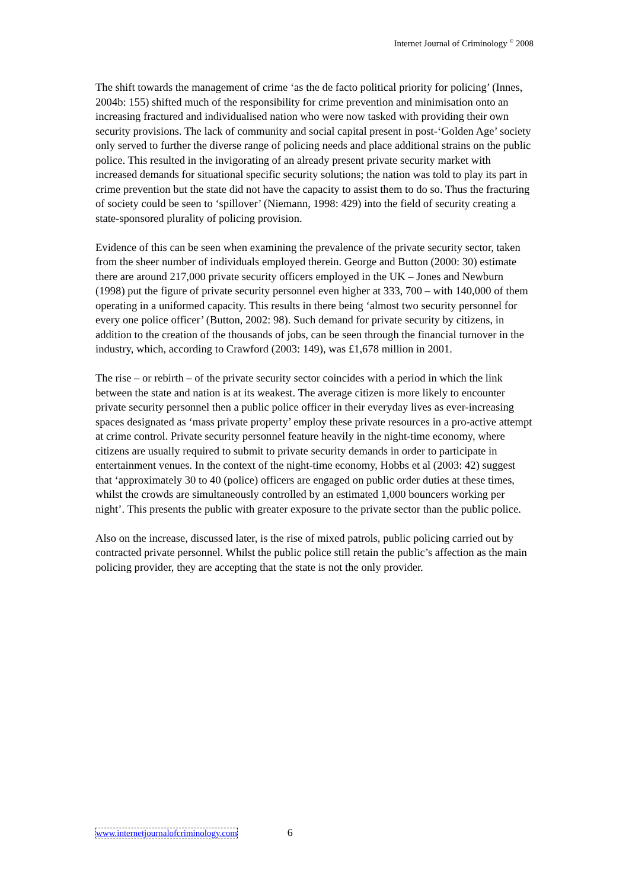Internet Journal of Criminology <sup>©</sup> 2008
The shift towards the management of crime ‘as the de facto political priority for policing’ (Innes, 2004b: 155) shifted much of the responsibility for crime prevention and minimisation onto an increasing fractured and individualised nation who were now tasked with providing their own security provisions. The lack of community and social capital present in post-‘Golden Age’ society only served to further the diverse range of policing needs and place additional strains on the public police. This resulted in the invigorating of an already present private security market with increased demands for situational specific security solutions; the nation was told to play its part in crime prevention but the state did not have the capacity to assist them to do so. Thus the fracturing of society could be seen to ‘spillover’ (Niemann, 1998: 429) into the field of security creating a state-sponsored plurality of policing provision.
Evidence of this can be seen when examining the prevalence of the private security sector, taken from the sheer number of individuals employed therein. George and Button (2000: 30) estimate there are around 217,000 private security officers employed in the UK – Jones and Newburn (1998) put the figure of private security personnel even higher at 333, 700 – with 140,000 of them operating in a uniformed capacity. This results in there being ‘almost two security personnel for every one police officer’ (Button, 2002: 98). Such demand for private security by citizens, in addition to the creation of the thousands of jobs, can be seen through the financial turnover in the industry, which, according to Crawford (2003: 149), was £1,678 million in 2001.
The rise – or rebirth – of the private security sector coincides with a period in which the link between the state and nation is at its weakest. The average citizen is more likely to encounter private security personnel then a public police officer in their everyday lives as ever-increasing spaces designated as ‘mass private property’ employ these private resources in a pro-active attempt at crime control. Private security personnel feature heavily in the night-time economy, where citizens are usually required to submit to private security demands in order to participate in entertainment venues. In the context of the night-time economy, Hobbs et al (2003: 42) suggest that ‘approximately 30 to 40 (police) officers are engaged on public order duties at these times, whilst the crowds are simultaneously controlled by an estimated 1,000 bouncers working per night’. This presents the public with greater exposure to the private sector than the public police.
Also on the increase, discussed later, is the rise of mixed patrols, public policing carried out by contracted private personnel. Whilst the public police still retain the public’s affection as the main policing provider, they are accepting that the state is not the only provider.
www.internetjournalofcriminology.com 6